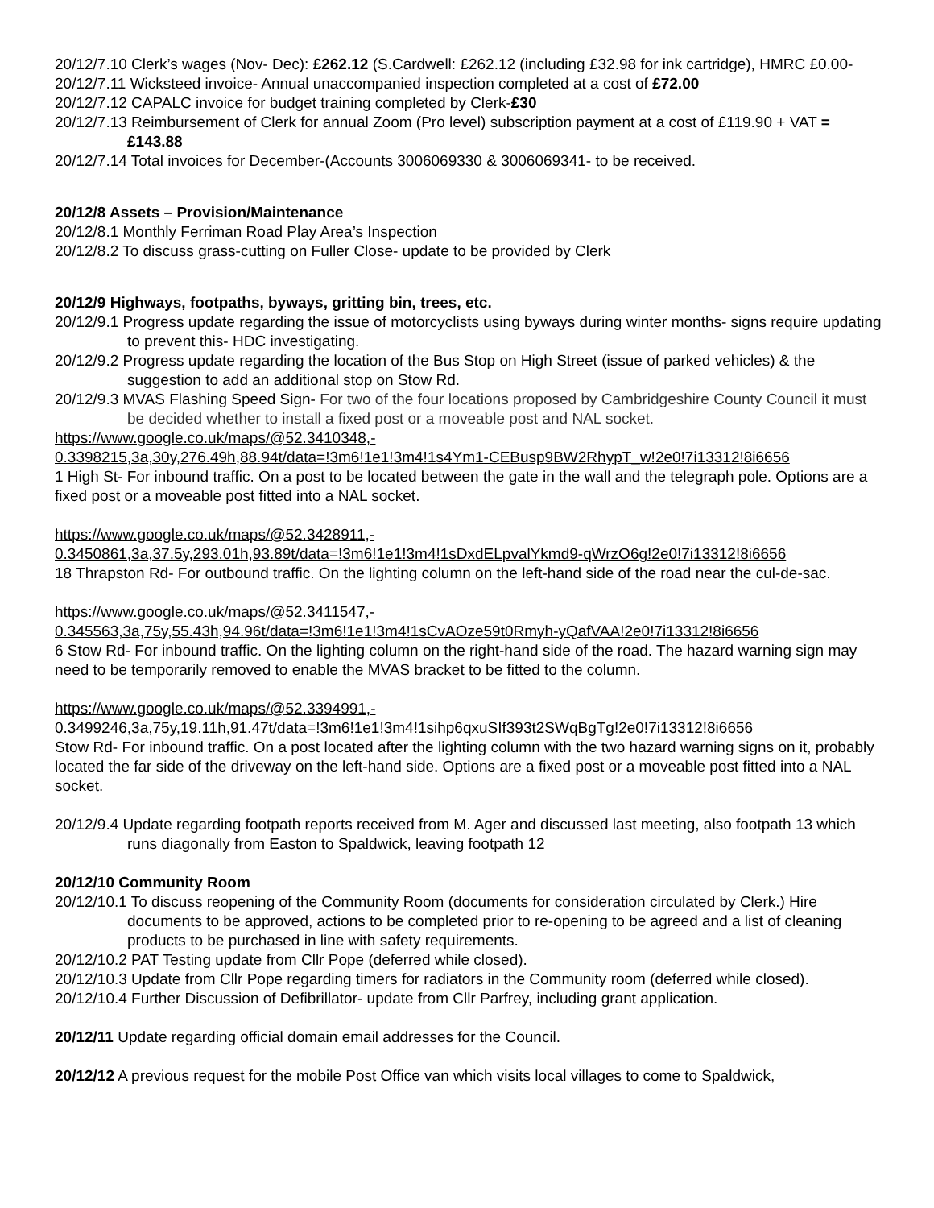20/12/7.10 Clerk’s wages (Nov- Dec): £262.12 (S.Cardwell: £262.12 (including £32.98 for ink cartridge), HMRC £0.00-
20/12/7.11 Wicksteed invoice- Annual unaccompanied inspection completed at a cost of £72.00
20/12/7.12 CAPALC invoice for budget training completed by Clerk-£30
20/12/7.13 Reimbursement of Clerk for annual Zoom (Pro level) subscription payment at a cost of £119.90 + VAT = £143.88
20/12/7.14 Total invoices for December-(Accounts 3006069330 & 3006069341- to be received.
20/12/8 Assets – Provision/Maintenance
20/12/8.1 Monthly Ferriman Road Play Area’s Inspection
20/12/8.2 To discuss grass-cutting on Fuller Close- update to be provided by Clerk
20/12/9 Highways, footpaths, byways, gritting bin, trees, etc.
20/12/9.1 Progress update regarding the issue of motorcyclists using byways during winter months- signs require updating to prevent this- HDC investigating.
20/12/9.2 Progress update regarding the location of the Bus Stop on High Street (issue of parked vehicles) & the suggestion to add an additional stop on Stow Rd.
20/12/9.3 MVAS Flashing Speed Sign- For two of the four locations proposed by Cambridgeshire County Council it must be decided whether to install a fixed post or a moveable post and NAL socket.
https://www.google.co.uk/maps/@52.3410348,-
0.3398215,3a,30y,276.49h,88.94t/data=!3m6!1e1!3m4!1s4Ym1-CEBusp9BW2RhypT_w!2e0!7i13312!8i6656
1 High St- For inbound traffic. On a post to be located between the gate in the wall and the telegraph pole. Options are a fixed post or a moveable post fitted into a NAL socket.
https://www.google.co.uk/maps/@52.3428911,-
0.3450861,3a,37.5y,293.01h,93.89t/data=!3m6!1e1!3m4!1sDxdELpvalYkmd9-qWrzO6g!2e0!7i13312!8i6656
18 Thrapston Rd- For outbound traffic. On the lighting column on the left-hand side of the road near the cul-de-sac.
https://www.google.co.uk/maps/@52.3411547,-
0.345563,3a,75y,55.43h,94.96t/data=!3m6!1e1!3m4!1sCvAOze59t0Rmyh-yQafVAA!2e0!7i13312!8i6656
6 Stow Rd- For inbound traffic. On the lighting column on the right-hand side of the road. The hazard warning sign may need to be temporarily removed to enable the MVAS bracket to be fitted to the column.
https://www.google.co.uk/maps/@52.3394991,-
0.3499246,3a,75y,19.11h,91.47t/data=!3m6!1e1!3m4!1sihp6qxuSIf393t2SWqBgTg!2e0!7i13312!8i6656
Stow Rd- For inbound traffic. On a post located after the lighting column with the two hazard warning signs on it, probably located the far side of the driveway on the left-hand side. Options are a fixed post or a moveable post fitted into a NAL socket.
20/12/9.4 Update regarding footpath reports received from M. Ager and discussed last meeting, also footpath 13 which runs diagonally from Easton to Spaldwick, leaving footpath 12
20/12/10 Community Room
20/12/10.1 To discuss reopening of the Community Room (documents for consideration circulated by Clerk.) Hire documents to be approved, actions to be completed prior to re-opening to be agreed and a list of cleaning products to be purchased in line with safety requirements.
20/12/10.2 PAT Testing update from Cllr Pope (deferred while closed).
20/12/10.3 Update from Cllr Pope regarding timers for radiators in the Community room (deferred while closed).
20/12/10.4 Further Discussion of Defibrillator- update from Cllr Parfrey, including grant application.
20/12/11 Update regarding official domain email addresses for the Council.
20/12/12 A previous request for the mobile Post Office van which visits local villages to come to Spaldwick,